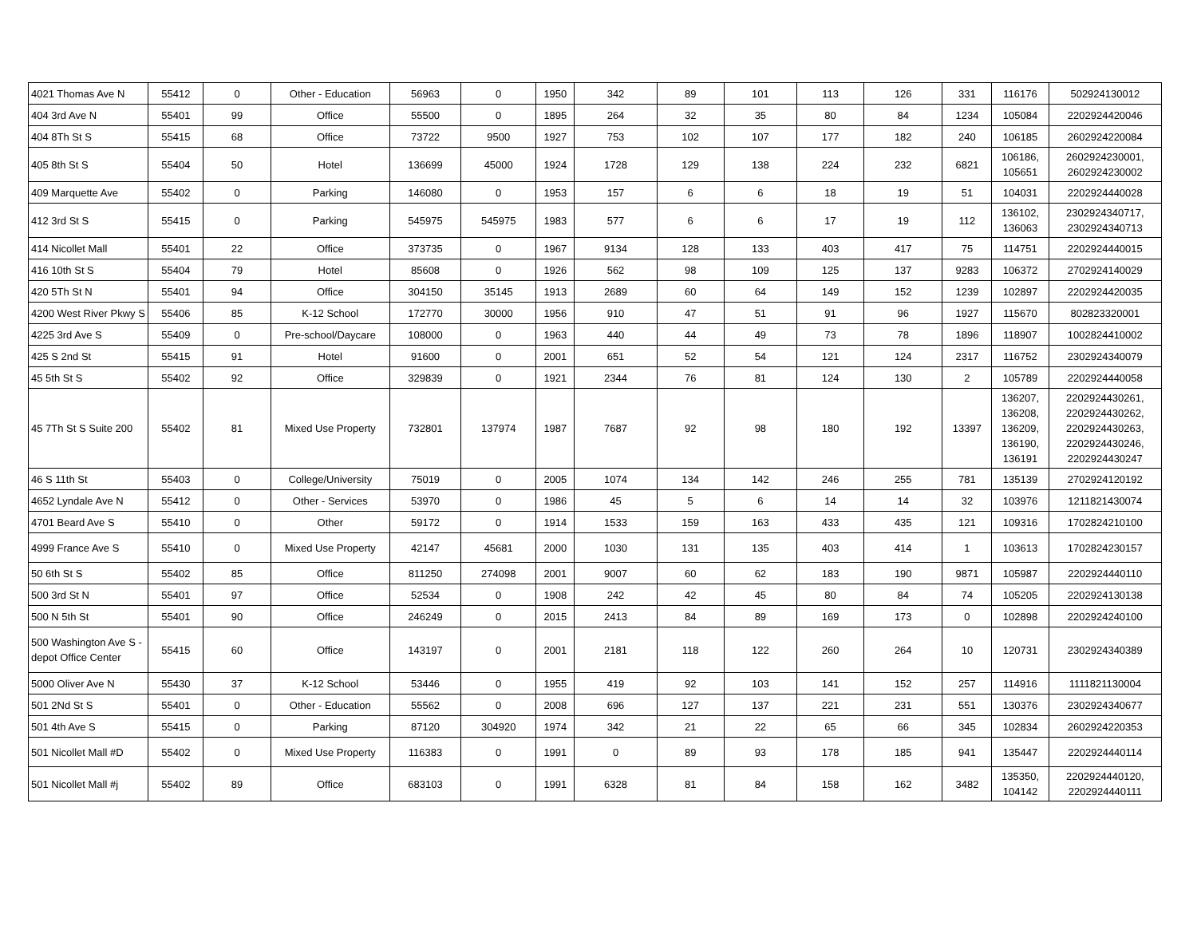| 4021 Thomas Ave N | 55412 | 0 | Other - Education | 56963 | 0 | 1950 | 342 | 89 | 101 | 113 | 126 | 331 | 116176 | 502924130012 |
| 404 3rd Ave N | 55401 | 99 | Office | 55500 | 0 | 1895 | 264 | 32 | 35 | 80 | 84 | 1234 | 105084 | 2202924420046 |
| 404 8Th St S | 55415 | 68 | Office | 73722 | 9500 | 1927 | 753 | 102 | 107 | 177 | 182 | 240 | 106185 | 2602924220084 |
| 405 8th St S | 55404 | 50 | Hotel | 136699 | 45000 | 1924 | 1728 | 129 | 138 | 224 | 232 | 6821 | 106186, 105651 | 2602924230001, 2602924230002 |
| 409 Marquette Ave | 55402 | 0 | Parking | 146080 | 0 | 1953 | 157 | 6 | 6 | 18 | 19 | 51 | 104031 | 2202924440028 |
| 412 3rd St S | 55415 | 0 | Parking | 545975 | 545975 | 1983 | 577 | 6 | 6 | 17 | 19 | 112 | 136102, 136063 | 2302924340717, 2302924340713 |
| 414 Nicollet Mall | 55401 | 22 | Office | 373735 | 0 | 1967 | 9134 | 128 | 133 | 403 | 417 | 75 | 114751 | 2202924440015 |
| 416 10th St S | 55404 | 79 | Hotel | 85608 | 0 | 1926 | 562 | 98 | 109 | 125 | 137 | 9283 | 106372 | 2702924140029 |
| 420 5Th St N | 55401 | 94 | Office | 304150 | 35145 | 1913 | 2689 | 60 | 64 | 149 | 152 | 1239 | 102897 | 2202924420035 |
| 4200 West River Pkwy S | 55406 | 85 | K-12 School | 172770 | 30000 | 1956 | 910 | 47 | 51 | 91 | 96 | 1927 | 115670 | 802823320001 |
| 4225 3rd Ave S | 55409 | 0 | Pre-school/Daycare | 108000 | 0 | 1963 | 440 | 44 | 49 | 73 | 78 | 1896 | 118907 | 1002824410002 |
| 425 S 2nd St | 55415 | 91 | Hotel | 91600 | 0 | 2001 | 651 | 52 | 54 | 121 | 124 | 2317 | 116752 | 2302924340079 |
| 45 5th St S | 55402 | 92 | Office | 329839 | 0 | 1921 | 2344 | 76 | 81 | 124 | 130 | 2 | 105789 | 2202924440058 |
| 45 7Th St S Suite 200 | 55402 | 81 | Mixed Use Property | 732801 | 137974 | 1987 | 7687 | 92 | 98 | 180 | 192 | 13397 | 136207, 136208, 136209, 136190, 136191 | 2202924430261, 2202924430262, 2202924430263, 2202924430246, 2202924430247 |
| 46 S 11th St | 55403 | 0 | College/University | 75019 | 0 | 2005 | 1074 | 134 | 142 | 246 | 255 | 781 | 135139 | 2702924120192 |
| 4652 Lyndale Ave N | 55412 | 0 | Other - Services | 53970 | 0 | 1986 | 45 | 5 | 6 | 14 | 14 | 32 | 103976 | 1211821430074 |
| 4701 Beard Ave S | 55410 | 0 | Other | 59172 | 0 | 1914 | 1533 | 159 | 163 | 433 | 435 | 121 | 109316 | 1702824210100 |
| 4999 France Ave S | 55410 | 0 | Mixed Use Property | 42147 | 45681 | 2000 | 1030 | 131 | 135 | 403 | 414 | 1 | 103613 | 1702824230157 |
| 50 6th St S | 55402 | 85 | Office | 811250 | 274098 | 2001 | 9007 | 60 | 62 | 183 | 190 | 9871 | 105987 | 2202924440110 |
| 500 3rd St N | 55401 | 97 | Office | 52534 | 0 | 1908 | 242 | 42 | 45 | 80 | 84 | 74 | 105205 | 2202924130138 |
| 500 N 5th St | 55401 | 90 | Office | 246249 | 0 | 2015 | 2413 | 84 | 89 | 169 | 173 | 0 | 102898 | 2202924240100 |
| 500 Washington Ave S - depot Office Center | 55415 | 60 | Office | 143197 | 0 | 2001 | 2181 | 118 | 122 | 260 | 264 | 10 | 120731 | 2302924340389 |
| 5000 Oliver Ave N | 55430 | 37 | K-12 School | 53446 | 0 | 1955 | 419 | 92 | 103 | 141 | 152 | 257 | 114916 | 1111821130004 |
| 501 2Nd St S | 55401 | 0 | Other - Education | 55562 | 0 | 2008 | 696 | 127 | 137 | 221 | 231 | 551 | 130376 | 2302924340677 |
| 501 4th Ave S | 55415 | 0 | Parking | 87120 | 304920 | 1974 | 342 | 21 | 22 | 65 | 66 | 345 | 102834 | 2602924220353 |
| 501 Nicollet Mall #D | 55402 | 0 | Mixed Use Property | 116383 | 0 | 1991 | 0 | 89 | 93 | 178 | 185 | 941 | 135447 | 2202924440114 |
| 501 Nicollet Mall #j | 55402 | 89 | Office | 683103 | 0 | 1991 | 6328 | 81 | 84 | 158 | 162 | 3482 | 135350, 104142 | 2202924440120, 2202924440111 |